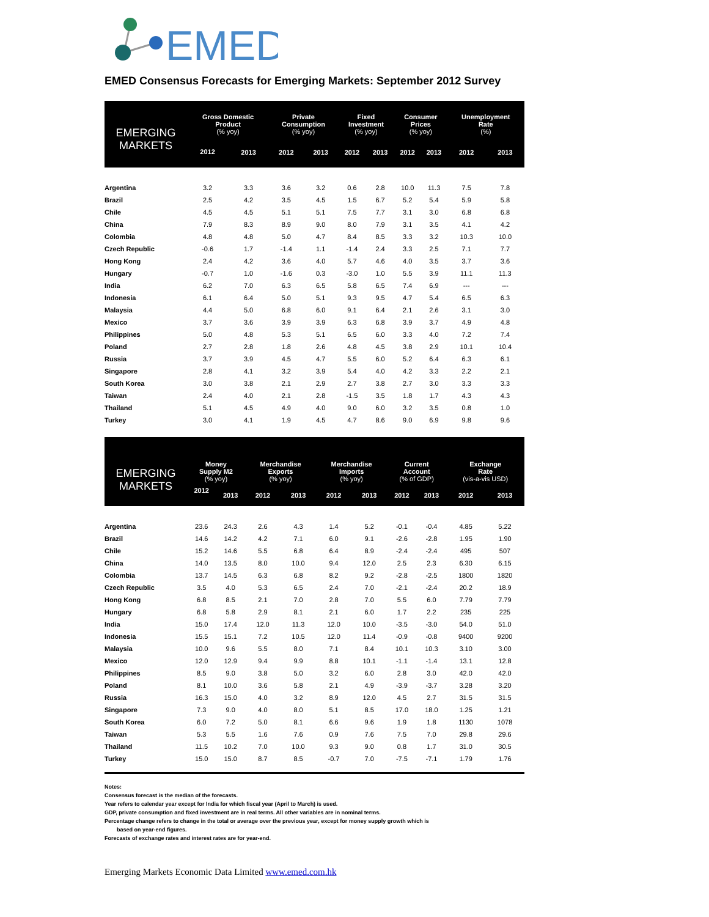EMED
EMED Consensus Forecasts for Emerging Markets: September 2012 Survey
| EMERGING MARKETS | Gross Domestic Product (% yoy) | | Private Consumption (% yoy) | | Fixed Investment (% yoy) | | Consumer Prices (% yoy) | | Unemployment Rate (%) | |
| --- | --- | --- | --- | --- | --- | --- | --- | --- | --- | --- |
| | 2012 | 2013 | 2012 | 2013 | 2012 | 2013 | 2012 | 2013 | 2012 | 2013 |
| Argentina | 3.2 | 3.3 | 3.6 | 3.2 | 0.6 | 2.8 | 10.0 | 11.3 | 7.5 | 7.8 |
| Brazil | 2.5 | 4.2 | 3.5 | 4.5 | 1.5 | 6.7 | 5.2 | 5.4 | 5.9 | 5.8 |
| Chile | 4.5 | 4.5 | 5.1 | 5.1 | 7.5 | 7.7 | 3.1 | 3.0 | 6.8 | 6.8 |
| China | 7.9 | 8.3 | 8.9 | 9.0 | 8.0 | 7.9 | 3.1 | 3.5 | 4.1 | 4.2 |
| Colombia | 4.8 | 4.8 | 5.0 | 4.7 | 8.4 | 8.5 | 3.3 | 3.2 | 10.3 | 10.0 |
| Czech Republic | -0.6 | 1.7 | -1.4 | 1.1 | -1.4 | 2.4 | 3.3 | 2.5 | 7.1 | 7.7 |
| Hong Kong | 2.4 | 4.2 | 3.6 | 4.0 | 5.7 | 4.6 | 4.0 | 3.5 | 3.7 | 3.6 |
| Hungary | -0.7 | 1.0 | -1.6 | 0.3 | -3.0 | 1.0 | 5.5 | 3.9 | 11.1 | 11.3 |
| India | 6.2 | 7.0 | 6.3 | 6.5 | 5.8 | 6.5 | 7.4 | 6.9 | --- | --- |
| Indonesia | 6.1 | 6.4 | 5.0 | 5.1 | 9.3 | 9.5 | 4.7 | 5.4 | 6.5 | 6.3 |
| Malaysia | 4.4 | 5.0 | 6.8 | 6.0 | 9.1 | 6.4 | 2.1 | 2.6 | 3.1 | 3.0 |
| Mexico | 3.7 | 3.6 | 3.9 | 3.9 | 6.3 | 6.8 | 3.9 | 3.7 | 4.9 | 4.8 |
| Philippines | 5.0 | 4.8 | 5.3 | 5.1 | 6.5 | 6.0 | 3.3 | 4.0 | 7.2 | 7.4 |
| Poland | 2.7 | 2.8 | 1.8 | 2.6 | 4.8 | 4.5 | 3.8 | 2.9 | 10.1 | 10.4 |
| Russia | 3.7 | 3.9 | 4.5 | 4.7 | 5.5 | 6.0 | 5.2 | 6.4 | 6.3 | 6.1 |
| Singapore | 2.8 | 4.1 | 3.2 | 3.9 | 5.4 | 4.0 | 4.2 | 3.3 | 2.2 | 2.1 |
| South Korea | 3.0 | 3.8 | 2.1 | 2.9 | 2.7 | 3.8 | 2.7 | 3.0 | 3.3 | 3.3 |
| Taiwan | 2.4 | 4.0 | 2.1 | 2.8 | -1.5 | 3.5 | 1.8 | 1.7 | 4.3 | 4.3 |
| Thailand | 5.1 | 4.5 | 4.9 | 4.0 | 9.0 | 6.0 | 3.2 | 3.5 | 0.8 | 1.0 |
| Turkey | 3.0 | 4.1 | 1.9 | 4.5 | 4.7 | 8.6 | 9.0 | 6.9 | 9.8 | 9.6 |
| EMERGING MARKETS | Money Supply M2 (% yoy) | | Merchandise Exports (% yoy) | | Merchandise Imports (% yoy) | | Current Account (% of GDP) | | Exchange Rate (vis-a-vis USD) | |
| --- | --- | --- | --- | --- | --- | --- | --- | --- | --- | --- |
| | 2012 | 2013 | 2012 | 2013 | 2012 | 2013 | 2012 | 2013 | 2012 | 2013 |
| Argentina | 23.6 | 24.3 | 2.6 | 4.3 | 1.4 | 5.2 | -0.1 | -0.4 | 4.85 | 5.22 |
| Brazil | 14.6 | 14.2 | 4.2 | 7.1 | 6.0 | 9.1 | -2.6 | -2.8 | 1.95 | 1.90 |
| Chile | 15.2 | 14.6 | 5.5 | 6.8 | 6.4 | 8.9 | -2.4 | -2.4 | 495 | 507 |
| China | 14.0 | 13.5 | 8.0 | 10.0 | 9.4 | 12.0 | 2.5 | 2.3 | 6.30 | 6.15 |
| Colombia | 13.7 | 14.5 | 6.3 | 6.8 | 8.2 | 9.2 | -2.8 | -2.5 | 1800 | 1820 |
| Czech Republic | 3.5 | 4.0 | 5.3 | 6.5 | 2.4 | 7.0 | -2.1 | -2.4 | 20.2 | 18.9 |
| Hong Kong | 6.8 | 8.5 | 2.1 | 7.0 | 2.8 | 7.0 | 5.5 | 6.0 | 7.79 | 7.79 |
| Hungary | 6.8 | 5.8 | 2.9 | 8.1 | 2.1 | 6.0 | 1.7 | 2.2 | 235 | 225 |
| India | 15.0 | 17.4 | 12.0 | 11.3 | 12.0 | 10.0 | -3.5 | -3.0 | 54.0 | 51.0 |
| Indonesia | 15.5 | 15.1 | 7.2 | 10.5 | 12.0 | 11.4 | -0.9 | -0.8 | 9400 | 9200 |
| Malaysia | 10.0 | 9.6 | 5.5 | 8.0 | 7.1 | 8.4 | 10.1 | 10.3 | 3.10 | 3.00 |
| Mexico | 12.0 | 12.9 | 9.4 | 9.9 | 8.8 | 10.1 | -1.1 | -1.4 | 13.1 | 12.8 |
| Philippines | 8.5 | 9.0 | 3.8 | 5.0 | 3.2 | 6.0 | 2.8 | 3.0 | 42.0 | 42.0 |
| Poland | 8.1 | 10.0 | 3.6 | 5.8 | 2.1 | 4.9 | -3.9 | -3.7 | 3.28 | 3.20 |
| Russia | 16.3 | 15.0 | 4.0 | 3.2 | 8.9 | 12.0 | 4.5 | 2.7 | 31.5 | 31.5 |
| Singapore | 7.3 | 9.0 | 4.0 | 8.0 | 5.1 | 8.5 | 17.0 | 18.0 | 1.25 | 1.21 |
| South Korea | 6.0 | 7.2 | 5.0 | 8.1 | 6.6 | 9.6 | 1.9 | 1.8 | 1130 | 1078 |
| Taiwan | 5.3 | 5.5 | 1.6 | 7.6 | 0.9 | 7.6 | 7.5 | 7.0 | 29.8 | 29.6 |
| Thailand | 11.5 | 10.2 | 7.0 | 10.0 | 9.3 | 9.0 | 0.8 | 1.7 | 31.0 | 30.5 |
| Turkey | 15.0 | 15.0 | 8.7 | 8.5 | -0.7 | 7.0 | -7.5 | -7.1 | 1.79 | 1.76 |
Notes:
Consensus forecast is the median of the forecasts.
Year refers to calendar year except for India for which fiscal year (April to March) is used.
GDP, private consumption and fixed investment are in real terms. All other variables are in nominal terms.
Percentage change refers to change in the total or average over the previous year, except for money supply growth which is
based on year-end figures.
Forecasts of exchange rates and interest rates are for year-end.
Emerging Markets Economic Data Limited www.emed.com.hk